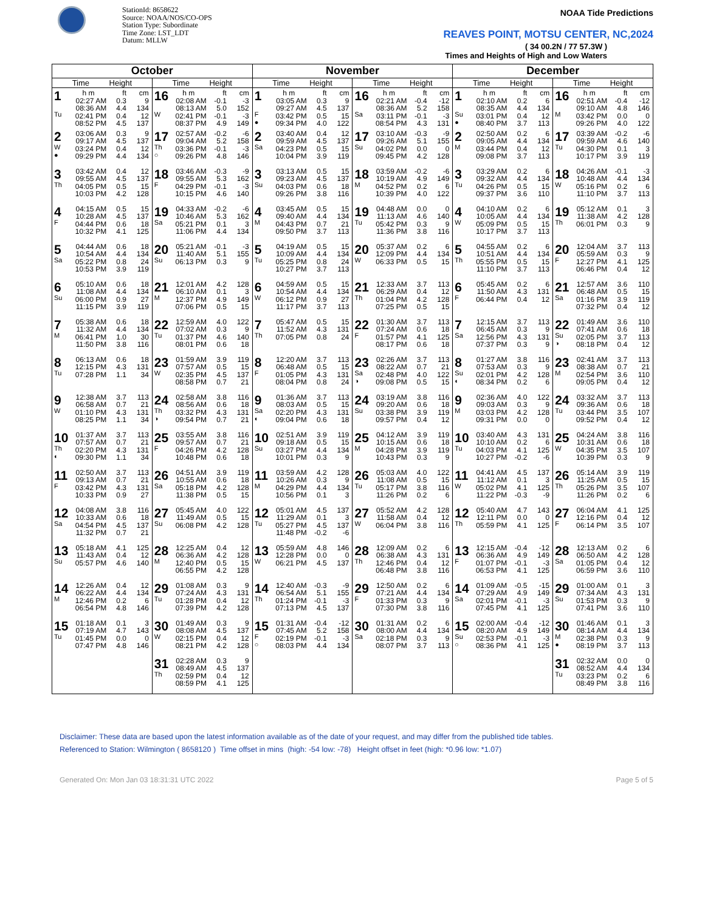StationId: 8658622
Source: NOAA/NOS/CO-OPS
Station Type: Subordinate
Time Zone: LST_LDT
Datum: MLLW
NOAA Tide Predictions
REAVES POINT, MOTSU CENTER, NC,2024
( 34 00.2N / 77 57.3W )
Times and Heights of High and Low Waters
| October | | November | | December | |
| --- | --- | --- | --- | --- | --- |
| Time Height | Time Height | Time Height | Time Height | Time Height | Time Height |
| 1 Tu / h m / ft / cm / / 02:27 AM / 0.3 / 9 / / 08:36 AM / 4.4 / 134 / / 02:41 PM / 0.4 / 12 / / 08:52 PM / 4.5 / 137 / | 16 W / h m / ft / cm / / 02:08 AM / -0.1 / -3 / / 08:13 AM / 5.0 / 152 / / 02:41 PM / -0.1 / -3 / / 08:37 PM / 4.9 / 149 / | 1 F ● / h m / ft / cm / / 03:05 AM / 0.3 / 9 / / 09:27 AM / 4.5 / 137 / / 03:42 PM / 0.5 / 15 / / 09:34 PM / 4.0 / 122 / | 16 Sa / h m / ft / cm / / 02:21 AM / -0.4 / -12 / / 08:36 AM / 5.2 / 158 / / 03:11 PM / -0.1 / -3 / / 08:54 PM / 4.3 / 131 / | 1 Su ● / h m / ft / cm / / 02:10 AM / 0.2 / 6 / / 08:35 AM / 4.4 / 134 / / 03:01 PM / 0.4 / 12 / / 08:40 PM / 3.7 / 113 / | 16 M / h m / ft / cm / / 02:51 AM / -0.4 / -12 / / 09:10 AM / 4.8 / 146 / / 03:42 PM / 0.0 / 0 / / 09:26 PM / 4.0 / 122 / |
| 2 W ● / 03:06 AM / 0.3 / 9 / / 09:17 AM / 4.5 / 137 / / 03:24 PM / 0.4 / 12 / / 09:29 PM / 4.4 / 134 / | 17 Th ○ / 02:57 AM / -0.2 / -6 / / 09:04 AM / 5.2 / 158 / / 03:36 PM / -0.1 / -3 / / 09:26 PM / 4.8 / 146 / | 2 Sa / 03:40 AM / 0.4 / 12 / / 09:59 AM / 4.5 / 137 / / 04:23 PM / 0.5 / 15 / / 10:04 PM / 3.9 / 119 / | 17 Su / 03:10 AM / -0.3 / -9 / / 09:26 AM / 5.1 / 155 / / 04:02 PM / 0.0 / 0 / / 09:45 PM / 4.2 / 128 / | 2 M / 02:50 AM / 0.2 / 6 / / 09:05 AM / 4.4 / 134 / / 03:44 PM / 0.4 / 12 / / 09:08 PM / 3.7 / 113 / | 17 Tu / 03:39 AM / -0.2 / -6 / / 09:59 AM / 4.6 / 140 / / 04:30 PM / 0.1 / 3 / / 10:17 PM / 3.9 / 119 / |
| 3 Th / 03:42 AM / 0.4 / 12 / / 09:55 AM / 4.5 / 137 / / 04:05 PM / 0.5 / 15 / / 10:03 PM / 4.2 / 128 / | 18 F / 03:46 AM / -0.3 / -9 / / 09:55 AM / 5.3 / 162 / / 04:29 PM / -0.1 / -3 / / 10:15 PM / 4.6 / 140 / | 3 Su / 03:13 AM / 0.5 / 15 / / 09:23 AM / 4.5 / 137 / / 04:03 PM / 0.6 / 18 / / 09:26 PM / 3.8 / 116 / | 18 M / 03:59 AM / -0.2 / -6 / / 10:19 AM / 4.9 / 149 / / 04:52 PM / 0.2 / 6 / / 10:39 PM / 4.0 / 122 / | 3 Tu / 03:29 AM / 0.2 / 6 / / 09:32 AM / 4.4 / 134 / / 04:26 PM / 0.5 / 15 / / 09:37 PM / 3.6 / 110 / | 18 W / 04:26 AM / -0.1 / -3 / / 10:48 AM / 4.4 / 134 / / 05:16 PM / 0.2 / 6 / / 11:10 PM / 3.7 / 113 / |
| 4 F / 04:15 AM / 0.5 / 15 / / 10:28 AM / 4.5 / 137 / / 04:44 PM / 0.6 / 18 / / 10:32 PM / 4.1 / 125 / | 19 Sa / 04:33 AM / -0.2 / -6 / / 10:46 AM / 5.3 / 162 / / 05:21 PM / 0.1 / 3 / / 11:06 PM / 4.4 / 134 / | 4 M / 03:45 AM / 0.5 / 15 / / 09:40 AM / 4.4 / 134 / / 04:43 PM / 0.7 / 21 / / 09:50 PM / 3.7 / 113 / | 19 Tu / 04:48 AM / 0.0 / 0 / / 11:13 AM / 4.6 / 140 / / 05:42 PM / 0.3 / 9 / / 11:36 PM / 3.8 / 116 / | 4 W / 04:10 AM / 0.2 / 6 / / 10:05 AM / 4.4 / 134 / / 05:09 PM / 0.5 / 15 / / 10:17 PM / 3.7 / 113 / | 19 Th / 05:12 AM / 0.1 / 3 / / 11:38 AM / 4.2 / 128 / / 06:01 PM / 0.3 / 9 / |
| 5 Sa / 04:44 AM / 0.6 / 18 / / 10:54 AM / 4.4 / 134 / / 05:22 PM / 0.8 / 24 / / 10:53 PM / 3.9 / 119 / | 20 Su / 05:21 AM / -0.1 / -3 / / 11:40 AM / 5.1 / 155 / / 06:13 PM / 0.3 / 9 / | 5 Tu / 04:19 AM / 0.5 / 15 / / 10:09 AM / 4.4 / 134 / / 05:25 PM / 0.8 / 24 / / 10:27 PM / 3.7 / 113 / | 20 W / 05:37 AM / 0.2 / 6 / / 12:09 PM / 4.4 / 134 / / 06:33 PM / 0.5 / 15 / | 5 Th / 04:55 AM / 0.2 / 6 / / 10:51 AM / 4.4 / 134 / / 05:55 PM / 0.5 / 15 / / 11:10 PM / 3.7 / 113 / | 20 F / 12:04 AM / 3.7 / 113 / / 05:59 AM / 0.3 / 9 / / 12:27 PM / 4.1 / 125 / / 06:46 PM / 0.4 / 12 / |
| 6 Su / 05:10 AM / 0.6 / 18 / / 11:08 AM / 4.4 / 134 / / 06:00 PM / 0.9 / 27 / / 11:15 PM / 3.9 / 119 / | 21 M / 12:01 AM / 4.2 / 128 / / 06:10 AM / 0.1 / 3 / / 12:37 PM / 4.9 / 149 / / 07:06 PM / 0.5 / 15 / | 6 W / 04:59 AM / 0.5 / 15 / / 10:54 AM / 4.4 / 134 / / 06:12 PM / 0.9 / 27 / / 11:17 PM / 3.7 / 113 / | 21 Th / 12:33 AM / 3.7 / 113 / / 06:29 AM / 0.4 / 12 / / 01:04 PM / 4.2 / 128 / / 07:25 PM / 0.5 / 15 / | 6 F / 05:45 AM / 0.2 / 6 / / 11:50 AM / 4.3 / 131 / / 06:44 PM / 0.4 / 12 / | 21 Sa / 12:57 AM / 3.6 / 110 / / 06:48 AM / 0.5 / 15 / / 01:16 PM / 3.9 / 119 / / 07:32 PM / 0.4 / 12 / |
| 7 M / 05:38 AM / 0.6 / 18 / / 11:32 AM / 4.4 / 134 / / 06:41 PM / 1.0 / 30 / / 11:50 PM / 3.8 / 116 / | 22 Tu / 12:59 AM / 4.0 / 122 / / 07:02 AM / 0.3 / 9 / / 01:37 PM / 4.6 / 140 / / 08:01 PM / 0.6 / 18 / | 7 Th / 05:47 AM / 0.5 / 15 / / 11:52 AM / 4.3 / 131 / / 07:05 PM / 0.8 / 24 / | 22 F / 01:30 AM / 3.7 / 113 / / 07:24 AM / 0.6 / 18 / / 01:57 PM / 4.1 / 125 / / 08:17 PM / 0.6 / 18 / | 7 Sa / 12:15 AM / 3.7 / 113 / / 06:45 AM / 0.3 / 9 / / 12:56 PM / 4.3 / 131 / / 07:37 PM / 0.3 / 9 / | 22 Su ◑ / 01:49 AM / 3.6 / 110 / / 07:41 AM / 0.6 / 18 / / 02:05 PM / 3.7 / 113 / / 08:18 PM / 0.4 / 12 / |
| 8 Tu / 06:13 AM / 0.6 / 18 / / 12:15 PM / 4.3 / 131 / / 07:28 PM / 1.1 / 34 / | 23 W / 01:59 AM / 3.9 / 119 / / 07:57 AM / 0.5 / 15 / / 02:35 PM / 4.5 / 137 / / 08:58 PM / 0.7 / 21 / | 8 F / 12:20 AM / 3.7 / 113 / / 06:48 AM / 0.5 / 15 / / 01:05 PM / 4.3 / 131 / / 08:04 PM / 0.8 / 24 / | 23 Sa ◑ / 02:26 AM / 3.7 / 113 / / 08:22 AM / 0.7 / 21 / / 02:48 PM / 4.0 / 122 / / 09:08 PM / 0.5 / 15 / | 8 Su ◐ / 01:27 AM / 3.8 / 116 / / 07:53 AM / 0.3 / 9 / / 02:01 PM / 4.2 / 128 / / 08:34 PM / 0.2 / 6 / | 23 M / 02:41 AM / 3.7 / 113 / / 08:38 AM / 0.7 / 21 / / 02:54 PM / 3.6 / 110 / / 09:05 PM / 0.4 / 12 / |
| 9 W / 12:38 AM / 3.7 / 113 / / 06:58 AM / 0.7 / 21 / / 01:10 PM / 4.3 / 131 / / 08:25 PM / 1.1 / 34 / | 24 Th ◑ / 02:58 AM / 3.8 / 116 / / 08:56 AM / 0.6 / 18 / / 03:32 PM / 4.3 / 131 / / 09:54 PM / 0.7 / 21 / | 9 Sa ◐ / 01:36 AM / 3.7 / 113 / / 08:03 AM / 0.5 / 15 / / 02:20 PM / 4.3 / 131 / / 09:04 PM / 0.6 / 18 / | 24 Su / 03:19 AM / 3.8 / 116 / / 09:20 AM / 0.6 / 18 / / 03:38 PM / 3.9 / 119 / / 09:57 PM / 0.4 / 12 / | 9 M / 02:36 AM / 4.0 / 122 / / 09:03 AM / 0.3 / 9 / / 03:03 PM / 4.2 / 128 / / 09:31 PM / 0.0 / 0 / | 24 Tu / 03:32 AM / 3.7 / 113 / / 09:36 AM / 0.6 / 18 / / 03:44 PM / 3.5 / 107 / / 09:52 PM / 0.4 / 12 / |
| 10 Th ◐ / 01:37 AM / 3.7 / 113 / / 07:57 AM / 0.7 / 21 / / 02:20 PM / 4.3 / 131 / / 09:30 PM / 1.1 / 34 / | 25 F / 03:55 AM / 3.8 / 116 / / 09:57 AM / 0.7 / 21 / / 04:26 PM / 4.2 / 128 / / 10:48 PM / 0.6 / 18 / | 10 Su / 02:51 AM / 3.9 / 119 / / 09:18 AM / 0.5 / 15 / / 03:27 PM / 4.4 / 134 / / 10:01 PM / 0.3 / 9 / | 25 M / 04:12 AM / 3.9 / 119 / / 10:15 AM / 0.6 / 18 / / 04:28 PM / 3.9 / 119 / / 10:43 PM / 0.3 / 9 / | 10 Tu / 03:40 AM / 4.3 / 131 / / 10:10 AM / 0.2 / 6 / / 04:03 PM / 4.1 / 125 / / 10:27 PM / -0.2 / -6 / | 25 W / 04:24 AM / 3.8 / 116 / / 10:31 AM / 0.6 / 18 / / 04:35 PM / 3.5 / 107 / / 10:39 PM / 0.3 / 9 / |
| 11 F / 02:50 AM / 3.7 / 113 / / 09:13 AM / 0.7 / 21 / / 03:42 PM / 4.3 / 131 / / 10:33 PM / 0.9 / 27 / | 26 Sa / 04:51 AM / 3.9 / 119 / / 10:55 AM / 0.6 / 18 / / 05:18 PM / 4.2 / 128 / / 11:38 PM / 0.5 / 15 / | 11 M / 03:59 AM / 4.2 / 128 / / 10:26 AM / 0.3 / 9 / / 04:29 PM / 4.4 / 134 / / 10:56 PM / 0.1 / 3 / | 26 Tu / 05:03 AM / 4.0 / 122 / / 11:08 AM / 0.5 / 15 / / 05:17 PM / 3.8 / 116 / / 11:26 PM / 0.2 / 6 / | 11 W / 04:41 AM / 4.5 / 137 / / 11:12 AM / 0.1 / 3 / / 05:02 PM / 4.1 / 125 / / 11:22 PM / -0.3 / -9 / | 26 Th / 05:14 AM / 3.9 / 119 / / 11:25 AM / 0.5 / 15 / / 05:26 PM / 3.5 / 107 / / 11:26 PM / 0.2 / 6 / |
| 12 Sa / 04:08 AM / 3.8 / 116 / / 10:33 AM / 0.6 / 18 / / 04:54 PM / 4.5 / 137 / / 11:32 PM / 0.7 / 21 / | 27 Su / 05:45 AM / 4.0 / 122 / / 11:49 AM / 0.5 / 15 / / 06:08 PM / 4.2 / 128 / | 12 Tu / 05:01 AM / 4.5 / 137 / / 11:29 AM / 0.1 / 3 / / 05:27 PM / 4.5 / 137 / / 11:48 PM / -0.2 / -6 / | 27 W / 05:52 AM / 4.2 / 128 / / 11:58 AM / 0.4 / 12 / / 06:04 PM / 3.8 / 116 / | 12 Th / 05:40 AM / 4.7 / 143 / / 12:11 PM / 0.0 / 0 / / 05:59 PM / 4.1 / 125 / | 27 F / 06:04 AM / 4.1 / 125 / / 12:16 PM / 0.4 / 12 / / 06:14 PM / 3.5 / 107 / |
| 13 Su / 05:18 AM / 4.1 / 125 / / 11:43 AM / 0.4 / 12 / / 05:57 PM / 4.6 / 140 / | 28 M / 12:25 AM / 0.4 / 12 / / 06:36 AM / 4.2 / 128 / / 12:40 PM / 0.5 / 15 / / 06:55 PM / 4.2 / 128 / | 13 W / 05:59 AM / 4.8 / 146 / / 12:28 PM / 0.0 / 0 / / 06:21 PM / 4.5 / 137 / | 28 Th / 12:09 AM / 0.2 / 6 / / 06:38 AM / 4.3 / 131 / / 12:46 PM / 0.4 / 12 / / 06:48 PM / 3.8 / 116 / | 13 F / 12:15 AM / -0.4 / -12 / / 06:36 AM / 4.9 / 149 / / 01:07 PM / -0.1 / -3 / / 06:53 PM / 4.1 / 125 / | 28 Sa / 12:13 AM / 0.2 / 6 / / 06:50 AM / 4.2 / 128 / / 01:05 PM / 0.4 / 12 / / 06:59 PM / 3.6 / 110 / |
| 14 M / 12:26 AM / 0.4 / 12 / / 06:22 AM / 4.4 / 134 / / 12:46 PM / 0.2 / 6 / / 06:54 PM / 4.8 / 146 / | 29 Tu / 01:08 AM / 0.3 / 9 / / 07:24 AM / 4.3 / 131 / / 01:28 PM / 0.4 / 12 / / 07:39 PM / 4.2 / 128 / | 14 Th / 12:40 AM / -0.3 / -9 / / 06:54 AM / 5.1 / 155 / / 01:24 PM / -0.1 / -3 / / 07:13 PM / 4.5 / 137 / | 29 F / 12:50 AM / 0.2 / 6 / / 07:21 AM / 4.4 / 134 / / 01:33 PM / 0.3 / 9 / / 07:30 PM / 3.8 / 116 / | 14 Sa / 01:09 AM / -0.5 / -15 / / 07:29 AM / 4.9 / 149 / / 02:01 PM / -0.1 / -3 / / 07:45 PM / 4.1 / 125 / | 29 Su / 01:00 AM / 0.1 / 3 / / 07:34 AM / 4.3 / 131 / / 01:53 PM / 0.3 / 9 / / 07:41 PM / 3.6 / 110 / |
| 15 Tu / 01:18 AM / 0.1 / 3 / / 07:19 AM / 4.7 / 143 / / 01:45 PM / 0.0 / 0 / / 07:47 PM / 4.8 / 146 / | 30 W / 01:49 AM / 0.3 / 9 / / 08:08 AM / 4.5 / 137 / / 02:15 PM / 0.4 / 12 / / 08:21 PM / 4.2 / 128 / | 15 F ○ / 01:31 AM / -0.4 / -12 / / 07:45 AM / 5.2 / 158 / / 02:19 PM / -0.1 / -3 / / 08:03 PM / 4.4 / 134 / | 30 Sa / 01:31 AM / 0.2 / 6 / / 08:00 AM / 4.4 / 134 / / 02:18 PM / 0.3 / 9 / / 08:07 PM / 3.7 / 113 / | 15 Su ○ / 02:00 AM / -0.4 / -12 / / 08:20 AM / 4.9 / 149 / / 02:53 PM / -0.1 / -3 / / 08:36 PM / 4.1 / 125 / | 30 M ● / 01:46 AM / 0.1 / 3 / / 08:14 AM / 4.4 / 134 / / 02:38 PM / 0.3 / 9 / / 08:19 PM / 3.7 / 113 / |
| | 31 Th / 02:28 AM / 0.3 / 9 / / 08:49 AM / 4.5 / 137 / / 02:59 PM / 0.4 / 12 / / 08:59 PM / 4.1 / 125 / | | | | 31 Tu / 02:32 AM / 0.0 / 0 / / 08:52 AM / 4.4 / 134 / / 03:23 PM / 0.2 / 6 / / 08:49 PM / 3.8 / 116 / |
Disclaimer: These data are based upon the latest information available as of the date of your request, and may differ from the published tide tables.
Referenced to Station: Wilmington ( 8658120 ) Time offset in mins (high: -54 low: -78) Height offset in feet (high: *0.96 low: *1.07)
Generated On: Mon Jan 03 18:31:31 UTC 2022 Page 5 of 5